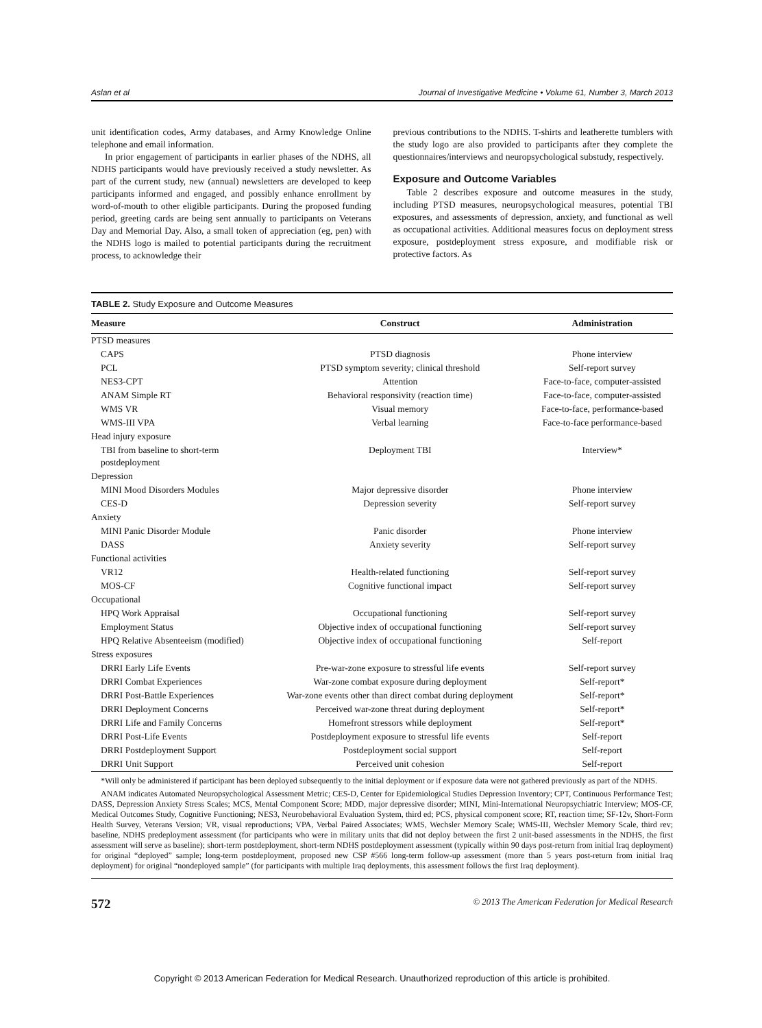Aslan et al Journal of Investigative Medicine • Volume 61, Number 3, March 2013
unit identification codes, Army databases, and Army Knowledge Online telephone and email information.
In prior engagement of participants in earlier phases of the NDHS, all NDHS participants would have previously received a study newsletter. As part of the current study, new (annual) newsletters are developed to keep participants informed and engaged, and possibly enhance enrollment by word-of-mouth to other eligible participants. During the proposed funding period, greeting cards are being sent annually to participants on Veterans Day and Memorial Day. Also, a small token of appreciation (eg, pen) with the NDHS logo is mailed to potential participants during the recruitment process, to acknowledge their
previous contributions to the NDHS. T-shirts and leatherette tumblers with the study logo are also provided to participants after they complete the questionnaires/interviews and neuropsychological substudy, respectively.
Exposure and Outcome Variables
Table 2 describes exposure and outcome measures in the study, including PTSD measures, neuropsychological measures, potential TBI exposures, and assessments of depression, anxiety, and functional as well as occupational activities. Additional measures focus on deployment stress exposure, postdeployment stress exposure, and modifiable risk or protective factors. As
TABLE 2. Study Exposure and Outcome Measures
| Measure | Construct | Administration |
| --- | --- | --- |
| PTSD measures | | |
| CAPS | PTSD diagnosis | Phone interview |
| PCL | PTSD symptom severity; clinical threshold | Self-report survey |
| NES3-CPT | Attention | Face-to-face, computer-assisted |
| ANAM Simple RT | Behavioral responsivity (reaction time) | Face-to-face, computer-assisted |
| WMS VR | Visual memory | Face-to-face, performance-based |
| WMS-III VPA | Verbal learning | Face-to-face performance-based |
| Head injury exposure | | |
| TBI from baseline to short-term postdeployment | Deployment TBI | Interview* |
| Depression | | |
| MINI Mood Disorders Modules | Major depressive disorder | Phone interview |
| CES-D | Depression severity | Self-report survey |
| Anxiety | | |
| MINI Panic Disorder Module | Panic disorder | Phone interview |
| DASS | Anxiety severity | Self-report survey |
| Functional activities | | |
| VR12 | Health-related functioning | Self-report survey |
| MOS-CF | Cognitive functional impact | Self-report survey |
| Occupational | | |
| HPQ Work Appraisal | Occupational functioning | Self-report survey |
| Employment Status | Objective index of occupational functioning | Self-report survey |
| HPQ Relative Absenteeism (modified) | Objective index of occupational functioning | Self-report |
| Stress exposures | | |
| DRRI Early Life Events | Pre-war-zone exposure to stressful life events | Self-report survey |
| DRRI Combat Experiences | War-zone combat exposure during deployment | Self-report* |
| DRRI Post-Battle Experiences | War-zone events other than direct combat during deployment | Self-report* |
| DRRI Deployment Concerns | Perceived war-zone threat during deployment | Self-report* |
| DRRI Life and Family Concerns | Homefront stressors while deployment | Self-report* |
| DRRI Post-Life Events | Postdeployment exposure to stressful life events | Self-report |
| DRRI Postdeployment Support | Postdeployment social support | Self-report |
| DRRI Unit Support | Perceived unit cohesion | Self-report |
*Will only be administered if participant has been deployed subsequently to the initial deployment or if exposure data were not gathered previously as part of the NDHS.
ANAM indicates Automated Neuropsychological Assessment Metric; CES-D, Center for Epidemiological Studies Depression Inventory; CPT, Continuous Performance Test; DASS, Depression Anxiety Stress Scales; MCS, Mental Component Score; MDD, major depressive disorder; MINI, Mini-International Neuropsychiatric Interview; MOS-CF, Medical Outcomes Study, Cognitive Functioning; NES3, Neurobehavioral Evaluation System, third ed; PCS, physical component score; RT, reaction time; SF-12v, Short-Form Health Survey, Veterans Version; VR, visual reproductions; VPA, Verbal Paired Associates; WMS, Wechsler Memory Scale; WMS-III, Wechsler Memory Scale, third rev; baseline, NDHS predeployment assessment (for participants who were in military units that did not deploy between the first 2 unit-based assessments in the NDHS, the first assessment will serve as baseline); short-term postdeployment, short-term NDHS postdeployment assessment (typically within 90 days post-return from initial Iraq deployment) for original “deployed” sample; long-term postdeployment, proposed new CSP #566 long-term follow-up assessment (more than 5 years post-return from initial Iraq deployment) for original “nondeployed sample” (for participants with multiple Iraq deployments, this assessment follows the first Iraq deployment).
572 © 2013 The American Federation for Medical Research
Copyright © 2013 American Federation for Medical Research. Unauthorized reproduction of this article is prohibited.